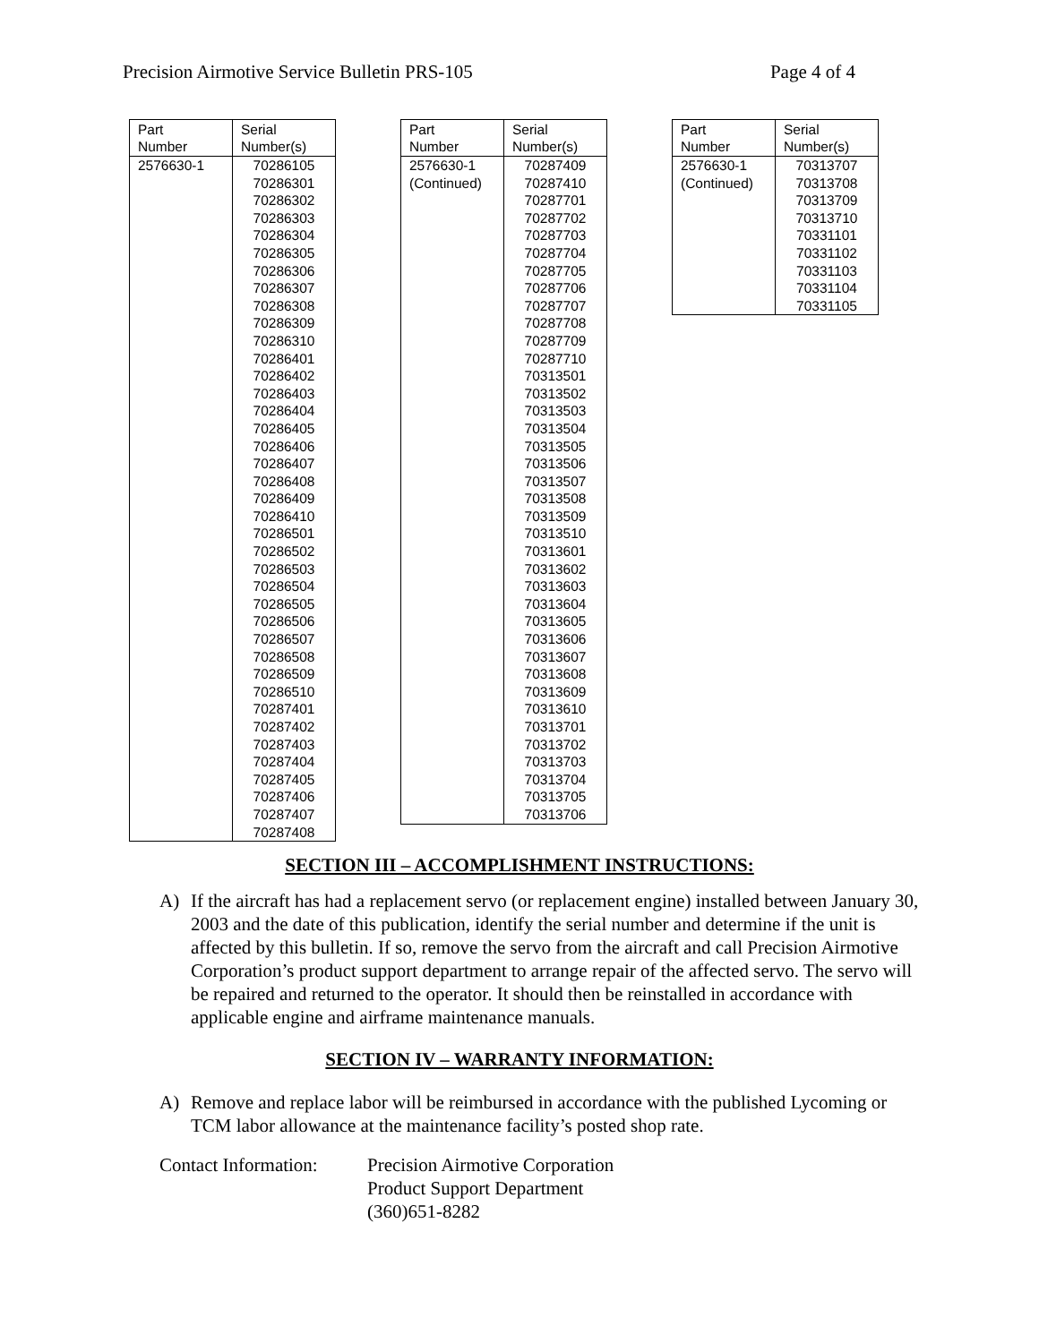Precision Airmotive Service Bulletin PRS-105 Page 4 of 4
| Part Number | Serial Number(s) |
| --- | --- |
| 2576630-1 | 70286105 70286301 70286302 70286303 70286304 70286305 70286306 70286307 70286308 70286309 70286310 70286401 70286402 70286403 70286404 70286405 70286406 70286407 70286408 70286409 70286410 70286501 70286502 70286503 70286504 70286505 70286506 70286507 70286508 70286509 70286510 70287401 70287402 70287403 70287404 70287405 70287406 70287407 70287408 |
| Part Number | Serial Number(s) |
| --- | --- |
| 2576630-1 (Continued) | 70287409 70287410 70287701 70287702 70287703 70287704 70287705 70287706 70287707 70287708 70287709 70287710 70313501 70313502 70313503 70313504 70313505 70313506 70313507 70313508 70313509 70313510 70313601 70313602 70313603 70313604 70313605 70313606 70313607 70313608 70313609 70313610 70313701 70313702 70313703 70313704 70313705 70313706 |
| Part Number | Serial Number(s) |
| --- | --- |
| 2576630-1 (Continued) | 70313707 70313708 70313709 70313710 70331101 70331102 70331103 70331104 70331105 |
SECTION III – ACCOMPLISHMENT INSTRUCTIONS:
A) If the aircraft has had a replacement servo (or replacement engine) installed between January 30, 2003 and the date of this publication, identify the serial number and determine if the unit is affected by this bulletin. If so, remove the servo from the aircraft and call Precision Airmotive Corporation’s product support department to arrange repair of the affected servo. The servo will be repaired and returned to the operator. It should then be reinstalled in accordance with applicable engine and airframe maintenance manuals.
SECTION IV – WARRANTY INFORMATION:
A) Remove and replace labor will be reimbursed in accordance with the published Lycoming or TCM labor allowance at the maintenance facility’s posted shop rate.
Contact Information:
Precision Airmotive Corporation
Product Support Department
(360)651-8282